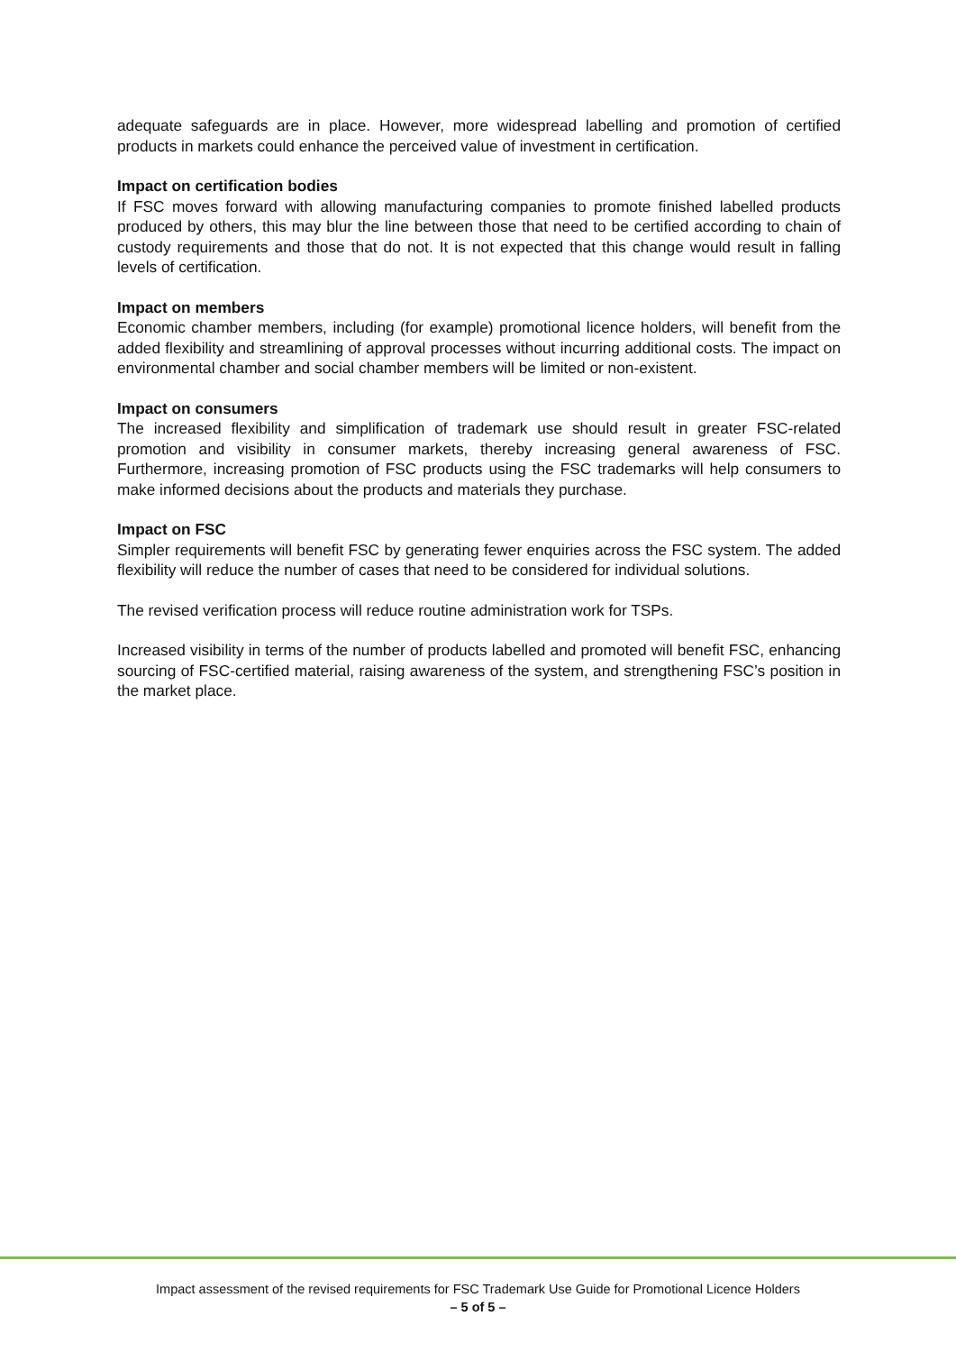adequate safeguards are in place. However, more widespread labelling and promotion of certified products in markets could enhance the perceived value of investment in certification.
Impact on certification bodies
If FSC moves forward with allowing manufacturing companies to promote finished labelled products produced by others, this may blur the line between those that need to be certified according to chain of custody requirements and those that do not. It is not expected that this change would result in falling levels of certification.
Impact on members
Economic chamber members, including (for example) promotional licence holders, will benefit from the added flexibility and streamlining of approval processes without incurring additional costs. The impact on environmental chamber and social chamber members will be limited or non-existent.
Impact on consumers
The increased flexibility and simplification of trademark use should result in greater FSC-related promotion and visibility in consumer markets, thereby increasing general awareness of FSC. Furthermore, increasing promotion of FSC products using the FSC trademarks will help consumers to make informed decisions about the products and materials they purchase.
Impact on FSC
Simpler requirements will benefit FSC by generating fewer enquiries across the FSC system. The added flexibility will reduce the number of cases that need to be considered for individual solutions.
The revised verification process will reduce routine administration work for TSPs.
Increased visibility in terms of the number of products labelled and promoted will benefit FSC, enhancing sourcing of FSC-certified material, raising awareness of the system, and strengthening FSC’s position in the market place.
Impact assessment of the revised requirements for FSC Trademark Use Guide for Promotional Licence Holders
– 5 of 5 –